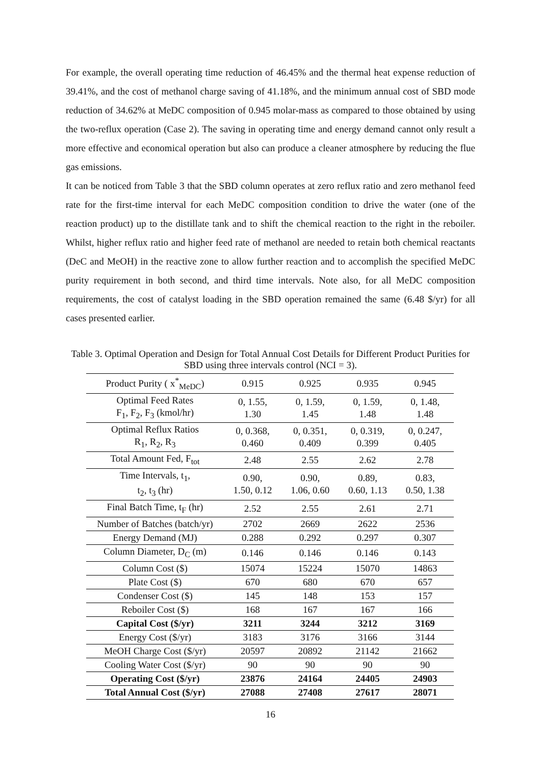For example, the overall operating time reduction of 46.45% and the thermal heat expense reduction of 39.41%, and the cost of methanol charge saving of 41.18%, and the minimum annual cost of SBD mode reduction of 34.62% at MeDC composition of 0.945 molar-mass as compared to those obtained by using the two-reflux operation (Case 2). The saving in operating time and energy demand cannot only result a more effective and economical operation but also can produce a cleaner atmosphere by reducing the flue gas emissions.
It can be noticed from Table 3 that the SBD column operates at zero reflux ratio and zero methanol feed rate for the first-time interval for each MeDC composition condition to drive the water (one of the reaction product) up to the distillate tank and to shift the chemical reaction to the right in the reboiler. Whilst, higher reflux ratio and higher feed rate of methanol are needed to retain both chemical reactants (DeC and MeOH) in the reactive zone to allow further reaction and to accomplish the specified MeDC purity requirement in both second, and third time intervals. Note also, for all MeDC composition requirements, the cost of catalyst loading in the SBD operation remained the same (6.48 $/yr) for all cases presented earlier.
Table 3. Optimal Operation and Design for Total Annual Cost Details for Different Product Purities for SBD using three intervals control (NCI = 3).
| Product Purity ( x<sup>*</sup><sub>MeDC</sub>) | 0.915 | 0.925 | 0.935 | 0.945 |
| Optimal Feed Rates F<sub>1</sub>, F<sub>2</sub>, F<sub>3</sub> (kmol/hr) | 0, 1.55, 1.30 | 0, 1.59, 1.45 | 0, 1.59, 1.48 | 0, 1.48, 1.48 |
| Optimal Reflux Ratios R<sub>1</sub>, R<sub>2</sub>, R<sub>3</sub> | 0, 0.368, 0.460 | 0, 0.351, 0.409 | 0, 0.319, 0.399 | 0, 0.247, 0.405 |
| Total Amount Fed, F<sub>tot</sub> | 2.48 | 2.55 | 2.62 | 2.78 |
| Time Intervals, t<sub>1</sub>, t<sub>2</sub>, t<sub>3</sub> (hr) | 0.90, 1.50, 0.12 | 0.90, 1.06, 0.60 | 0.89, 0.60, 1.13 | 0.83, 0.50, 1.38 |
| Final Batch Time, t<sub>F</sub> (hr) | 2.52 | 2.55 | 2.61 | 2.71 |
| Number of Batches (batch/yr) | 2702 | 2669 | 2622 | 2536 |
| Energy Demand (MJ) | 0.288 | 0.292 | 0.297 | 0.307 |
| Column Diameter, D<sub>C</sub> (m) | 0.146 | 0.146 | 0.146 | 0.143 |
| Column Cost ($) | 15074 | 15224 | 15070 | 14863 |
| Plate Cost ($) | 670 | 680 | 670 | 657 |
| Condenser Cost ($) | 145 | 148 | 153 | 157 |
| Reboiler Cost ($) | 168 | 167 | 167 | 166 |
| Capital Cost ($/yr) | 3211 | 3244 | 3212 | 3169 |
| Energy Cost ($/yr) | 3183 | 3176 | 3166 | 3144 |
| MeOH Charge Cost ($/yr) | 20597 | 20892 | 21142 | 21662 |
| Cooling Water Cost ($/yr) | 90 | 90 | 90 | 90 |
| Operating Cost ($/yr) | 23876 | 24164 | 24405 | 24903 |
| Total Annual Cost ($/yr) | 27088 | 27408 | 27617 | 28071 |
16